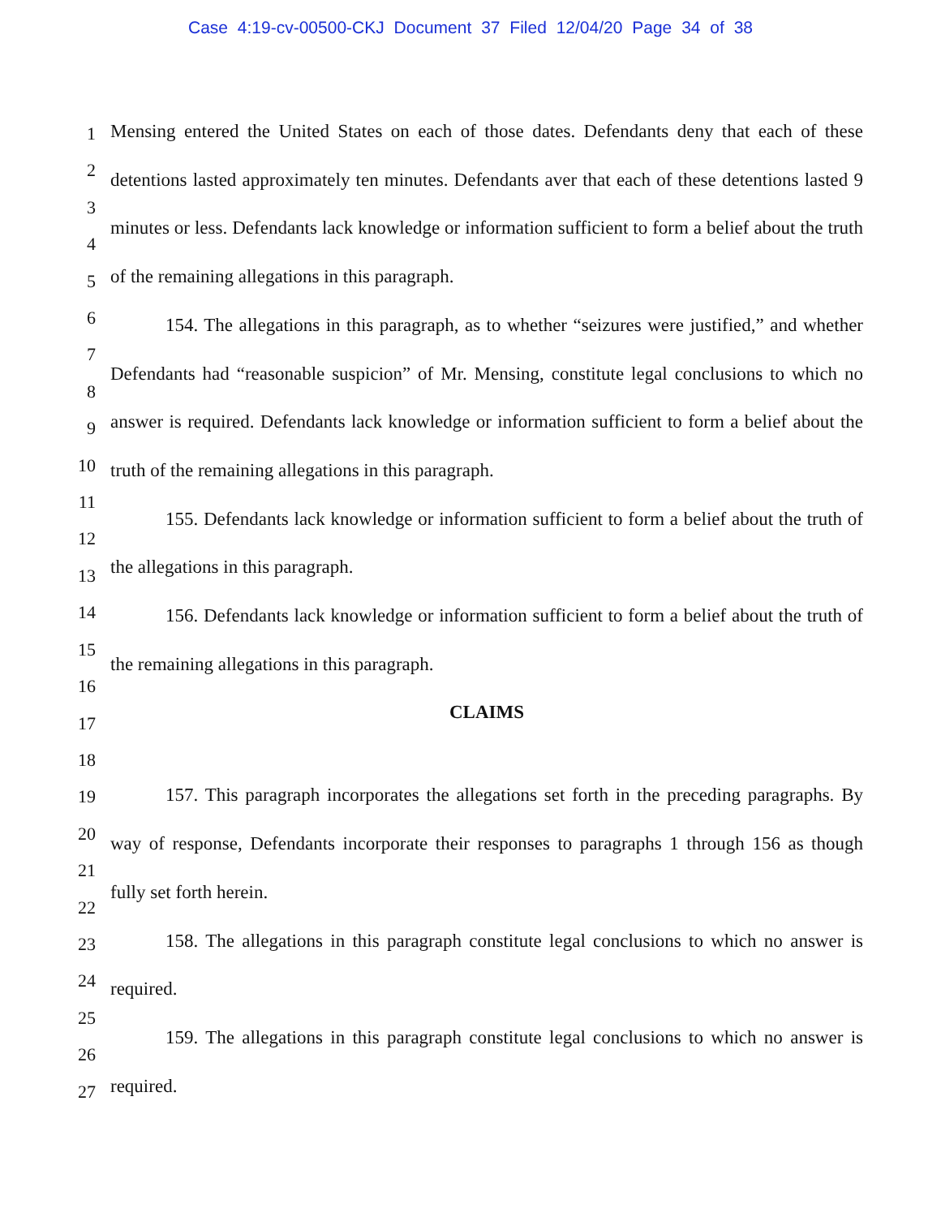Case 4:19-cv-00500-CKJ Document 37 Filed 12/04/20 Page 34 of 38
1
2
3
4
5
6
7
8
9
10
11
12
13
14
15
16
17
18
19
20
21
22
23
24
25
26
27
Mensing entered the United States on each of those dates. Defendants deny that each of these detentions lasted approximately ten minutes. Defendants aver that each of these detentions lasted 9 minutes or less. Defendants lack knowledge or information sufficient to form a belief about the truth of the remaining allegations in this paragraph.
154. The allegations in this paragraph, as to whether “seizures were justified,” and whether Defendants had “reasonable suspicion” of Mr. Mensing, constitute legal conclusions to which no answer is required. Defendants lack knowledge or information sufficient to form a belief about the truth of the remaining allegations in this paragraph.
155. Defendants lack knowledge or information sufficient to form a belief about the truth of the allegations in this paragraph.
156. Defendants lack knowledge or information sufficient to form a belief about the truth of the remaining allegations in this paragraph.
CLAIMS
157. This paragraph incorporates the allegations set forth in the preceding paragraphs. By way of response, Defendants incorporate their responses to paragraphs 1 through 156 as though fully set forth herein.
158. The allegations in this paragraph constitute legal conclusions to which no answer is required.
159. The allegations in this paragraph constitute legal conclusions to which no answer is required.